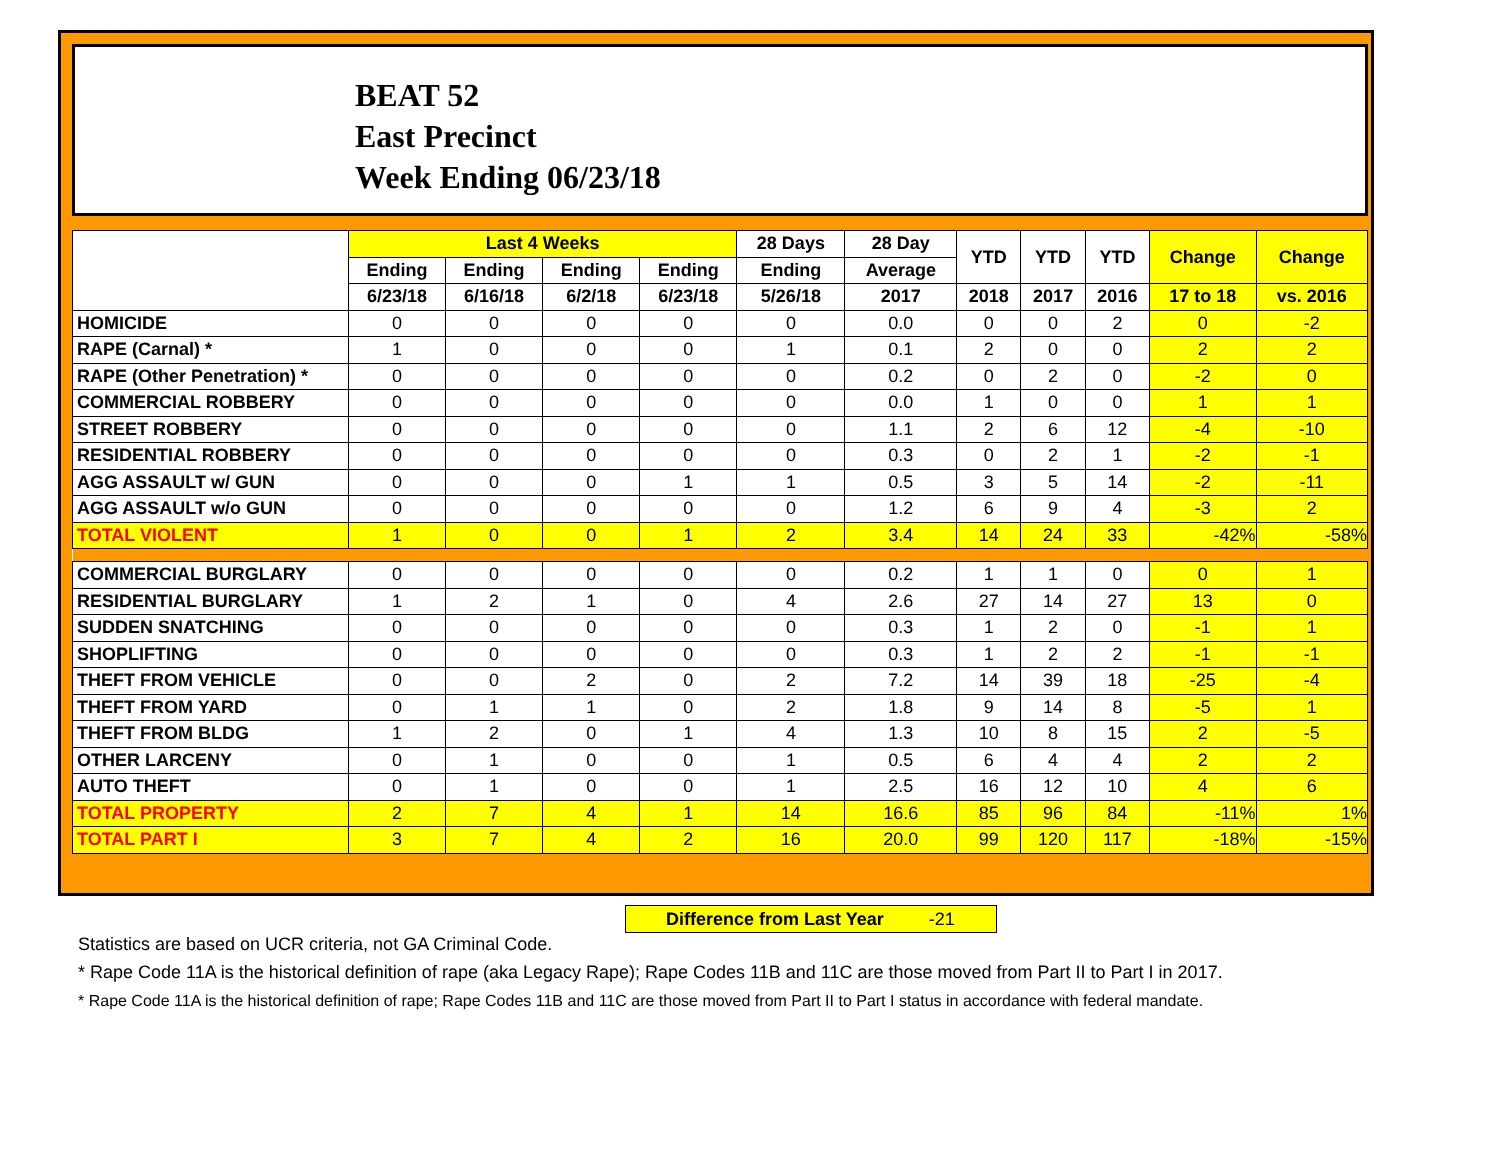BEAT 52
East Precinct
Week Ending 06/23/18
| | Last 4 Weeks | | | | 28 Days | 28 Day | YTD | YTD | YTD | Change | Change |
| --- | --- | --- | --- | --- | --- | --- | --- | --- | --- | --- | --- |
| | Ending | Ending | Ending | Ending | Ending | Average | | | | | |
| | 6/23/18 | 6/16/18 | 6/2/18 | 6/23/18 | 5/26/18 | 2017 | 2018 | 2017 | 2016 | 17 to 18 | vs. 2016 |
| HOMICIDE | 0 | 0 | 0 | 0 | 0 | 0.0 | 0 | 0 | 2 | 0 | -2 |
| RAPE (Carnal) * | 1 | 0 | 0 | 0 | 1 | 0.1 | 2 | 0 | 0 | 2 | 2 |
| RAPE (Other Penetration) * | 0 | 0 | 0 | 0 | 0 | 0.2 | 0 | 2 | 0 | -2 | 0 |
| COMMERCIAL ROBBERY | 0 | 0 | 0 | 0 | 0 | 0.0 | 1 | 0 | 0 | 1 | 1 |
| STREET ROBBERY | 0 | 0 | 0 | 0 | 0 | 1.1 | 2 | 6 | 12 | -4 | -10 |
| RESIDENTIAL ROBBERY | 0 | 0 | 0 | 0 | 0 | 0.3 | 0 | 2 | 1 | -2 | -1 |
| AGG ASSAULT w/ GUN | 0 | 0 | 0 | 1 | 1 | 0.5 | 3 | 5 | 14 | -2 | -11 |
| AGG ASSAULT w/o GUN | 0 | 0 | 0 | 0 | 0 | 1.2 | 6 | 9 | 4 | -3 | 2 |
| TOTAL VIOLENT | 1 | 0 | 0 | 1 | 2 | 3.4 | 14 | 24 | 33 | -42% | -58% |
| COMMERCIAL BURGLARY | 0 | 0 | 0 | 0 | 0 | 0.2 | 1 | 1 | 0 | 0 | 1 |
| RESIDENTIAL BURGLARY | 1 | 2 | 1 | 0 | 4 | 2.6 | 27 | 14 | 27 | 13 | 0 |
| SUDDEN SNATCHING | 0 | 0 | 0 | 0 | 0 | 0.3 | 1 | 2 | 0 | -1 | 1 |
| SHOPLIFTING | 0 | 0 | 0 | 0 | 0 | 0.3 | 1 | 2 | 2 | -1 | -1 |
| THEFT FROM VEHICLE | 0 | 0 | 2 | 0 | 2 | 7.2 | 14 | 39 | 18 | -25 | -4 |
| THEFT FROM YARD | 0 | 1 | 1 | 0 | 2 | 1.8 | 9 | 14 | 8 | -5 | 1 |
| THEFT FROM BLDG | 1 | 2 | 0 | 1 | 4 | 1.3 | 10 | 8 | 15 | 2 | -5 |
| OTHER LARCENY | 0 | 1 | 0 | 0 | 1 | 0.5 | 6 | 4 | 4 | 2 | 2 |
| AUTO THEFT | 0 | 1 | 0 | 0 | 1 | 2.5 | 16 | 12 | 10 | 4 | 6 |
| TOTAL PROPERTY | 2 | 7 | 4 | 1 | 14 | 16.6 | 85 | 96 | 84 | -11% | 1% |
| TOTAL PART I | 3 | 7 | 4 | 2 | 16 | 20.0 | 99 | 120 | 117 | -18% | -15% |
Difference from Last Year -21
Statistics are based on UCR criteria, not GA Criminal Code.
* Rape Code 11A is the historical definition of rape (aka Legacy Rape); Rape Codes 11B and 11C are those moved from Part II to Part I in 2017.
* Rape Code 11A is the historical definition of rape; Rape Codes 11B and 11C are those moved from Part II to Part I status in accordance with federal mandate.